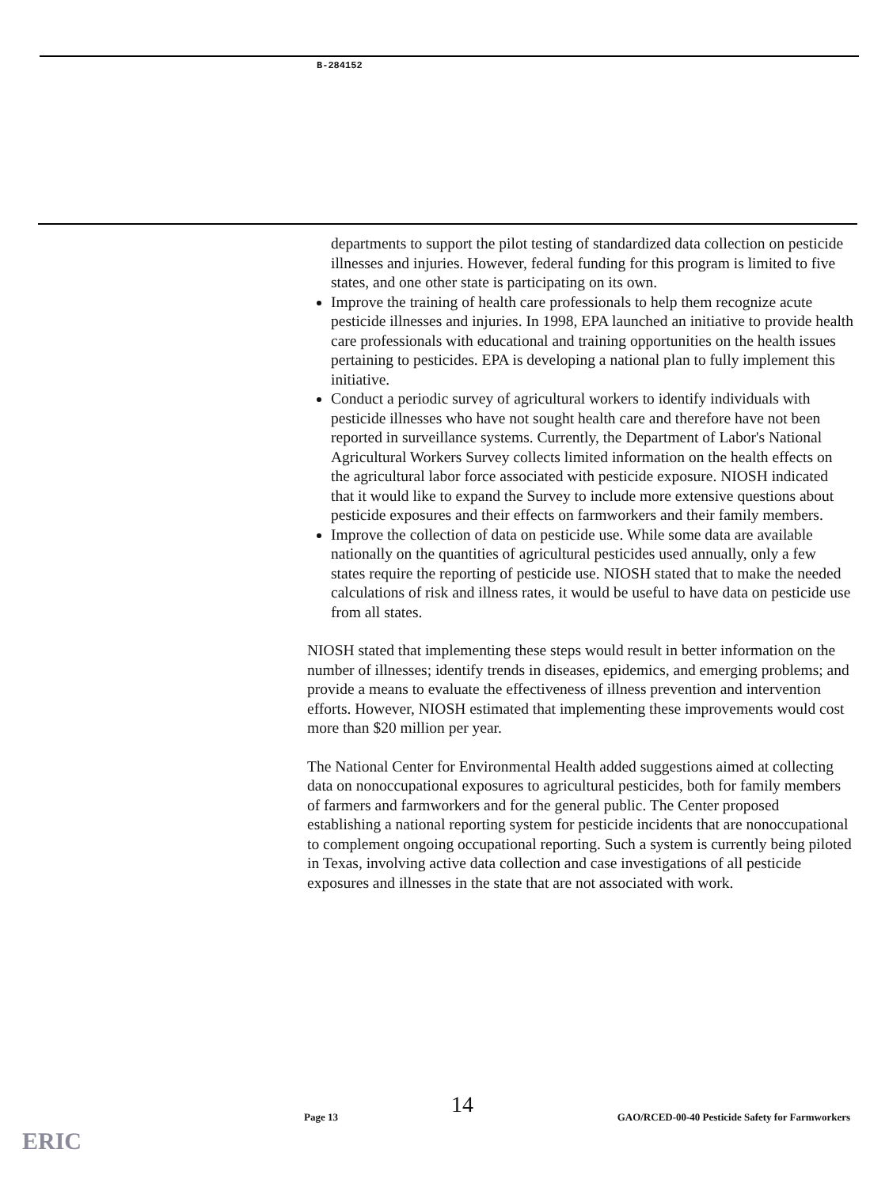B-284152
departments to support the pilot testing of standardized data collection on pesticide illnesses and injuries. However, federal funding for this program is limited to five states, and one other state is participating on its own.
Improve the training of health care professionals to help them recognize acute pesticide illnesses and injuries. In 1998, EPA launched an initiative to provide health care professionals with educational and training opportunities on the health issues pertaining to pesticides. EPA is developing a national plan to fully implement this initiative.
Conduct a periodic survey of agricultural workers to identify individuals with pesticide illnesses who have not sought health care and therefore have not been reported in surveillance systems. Currently, the Department of Labor's National Agricultural Workers Survey collects limited information on the health effects on the agricultural labor force associated with pesticide exposure. NIOSH indicated that it would like to expand the Survey to include more extensive questions about pesticide exposures and their effects on farmworkers and their family members.
Improve the collection of data on pesticide use. While some data are available nationally on the quantities of agricultural pesticides used annually, only a few states require the reporting of pesticide use. NIOSH stated that to make the needed calculations of risk and illness rates, it would be useful to have data on pesticide use from all states.
NIOSH stated that implementing these steps would result in better information on the number of illnesses; identify trends in diseases, epidemics, and emerging problems; and provide a means to evaluate the effectiveness of illness prevention and intervention efforts. However, NIOSH estimated that implementing these improvements would cost more than $20 million per year.
The National Center for Environmental Health added suggestions aimed at collecting data on nonoccupational exposures to agricultural pesticides, both for family members of farmers and farmworkers and for the general public. The Center proposed establishing a national reporting system for pesticide incidents that are nonoccupational to complement ongoing occupational reporting. Such a system is currently being piloted in Texas, involving active data collection and case investigations of all pesticide exposures and illnesses in the state that are not associated with work.
14
Page 13 GAO/RCED-00-40 Pesticide Safety for Farmworkers
ERIC